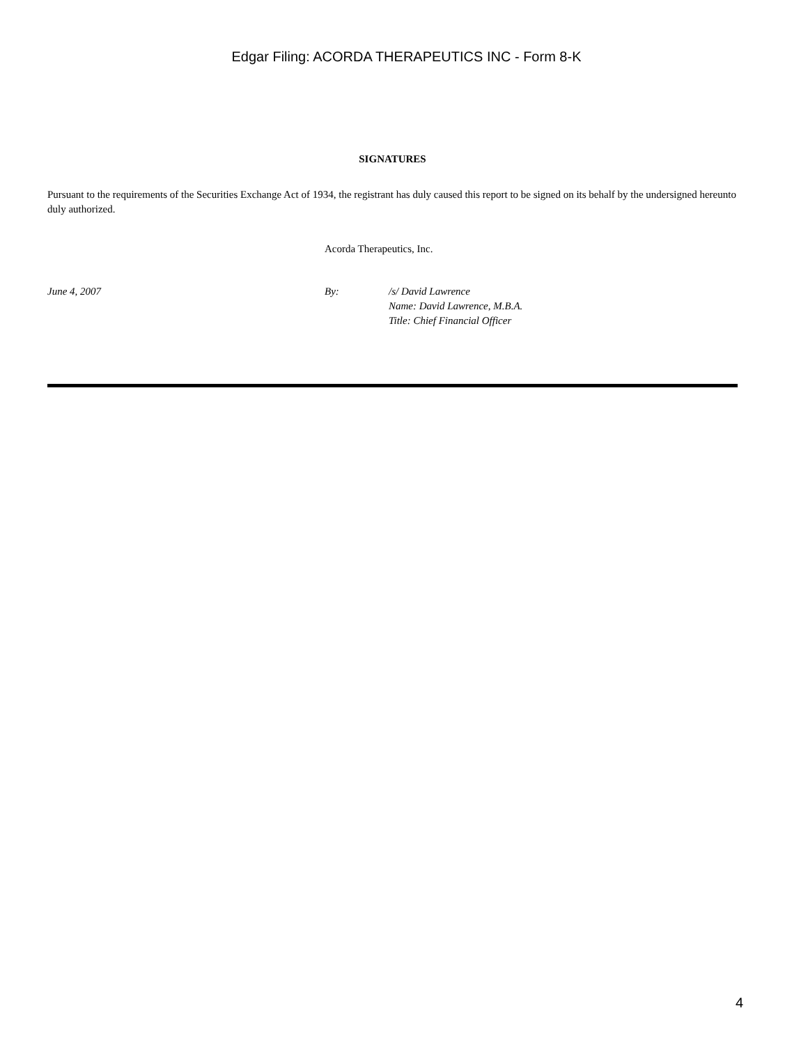Edgar Filing: ACORDA THERAPEUTICS INC - Form 8-K
SIGNATURES
Pursuant to the requirements of the Securities Exchange Act of 1934, the registrant has duly caused this report to be signed on its behalf by the undersigned hereunto duly authorized.
Acorda Therapeutics, Inc.
June 4, 2007 By: /s/ David Lawrence
Name: David Lawrence, M.B.A.
Title: Chief Financial Officer
4